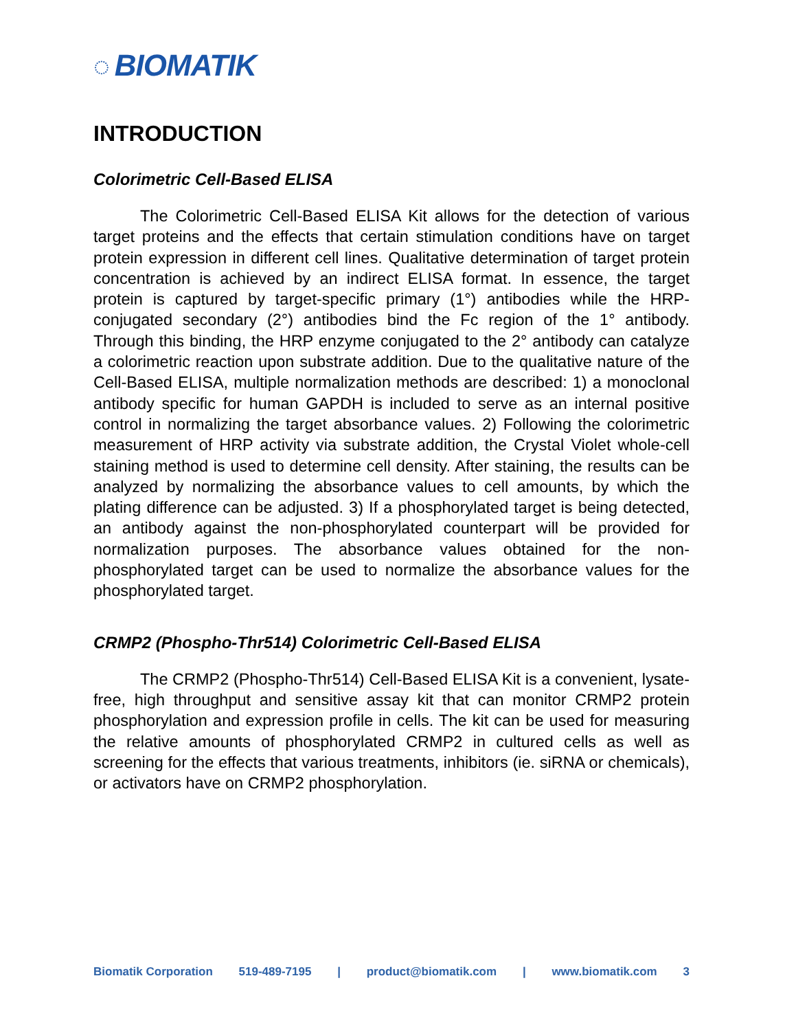◌ BIOMATIK
INTRODUCTION
Colorimetric Cell-Based ELISA
The Colorimetric Cell-Based ELISA Kit allows for the detection of various target proteins and the effects that certain stimulation conditions have on target protein expression in different cell lines. Qualitative determination of target protein concentration is achieved by an indirect ELISA format. In essence, the target protein is captured by target-specific primary (1°) antibodies while the HRP-conjugated secondary (2°) antibodies bind the Fc region of the 1° antibody. Through this binding, the HRP enzyme conjugated to the 2° antibody can catalyze a colorimetric reaction upon substrate addition. Due to the qualitative nature of the Cell-Based ELISA, multiple normalization methods are described: 1) a monoclonal antibody specific for human GAPDH is included to serve as an internal positive control in normalizing the target absorbance values. 2) Following the colorimetric measurement of HRP activity via substrate addition, the Crystal Violet whole-cell staining method is used to determine cell density. After staining, the results can be analyzed by normalizing the absorbance values to cell amounts, by which the plating difference can be adjusted. 3) If a phosphorylated target is being detected, an antibody against the non-phosphorylated counterpart will be provided for normalization purposes. The absorbance values obtained for the non-phosphorylated target can be used to normalize the absorbance values for the phosphorylated target.
CRMP2 (Phospho-Thr514) Colorimetric Cell-Based ELISA
The CRMP2 (Phospho-Thr514) Cell-Based ELISA Kit is a convenient, lysate- free, high throughput and sensitive assay kit that can monitor CRMP2 protein phosphorylation and expression profile in cells. The kit can be used for measuring the relative amounts of phosphorylated CRMP2 in cultured cells as well as screening for the effects that various treatments, inhibitors (ie. siRNA or chemicals), or activators have on CRMP2 phosphorylation.
Biomatik Corporation 519-489-7195 | product@biomatik.com | www.biomatik.com 3